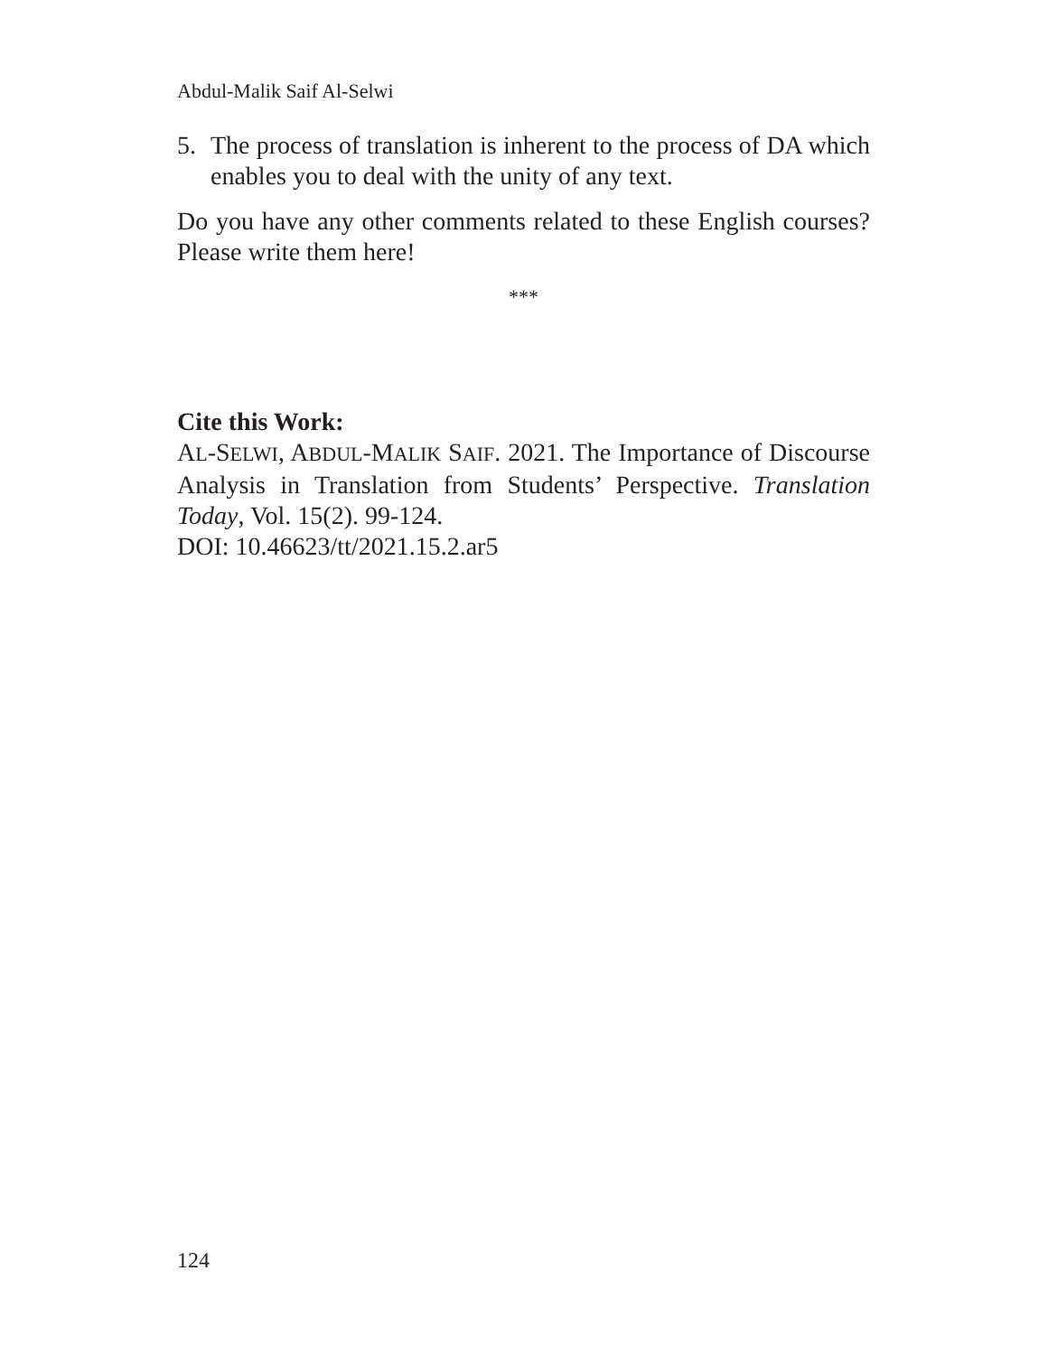Abdul-Malik Saif Al-Selwi
5. The process of translation is inherent to the process of DA which enables you to deal with the unity of any text.
Do you have any other comments related to these English courses? Please write them here!
***
Cite this Work:
AL-SELWI, ABDUL-MALIK SAIF. 2021. The Importance of Discourse Analysis in Translation from Students’ Perspective. Translation Today, Vol. 15(2). 99-124.
DOI: 10.46623/tt/2021.15.2.ar5
124